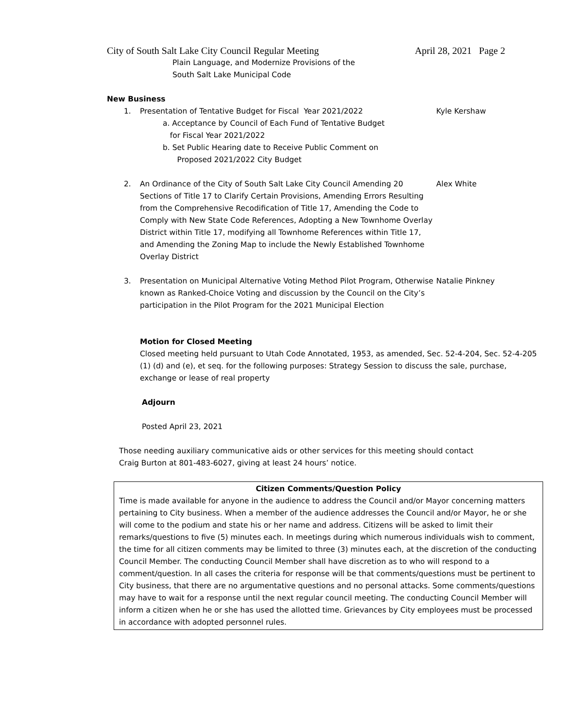City of South Salt Lake City Council Regular Meeting April 28, 2021 Page 2
Plain Language, and Modernize Provisions of the
South Salt Lake Municipal Code
New Business
1. Presentation of Tentative Budget for Fiscal Year 2021/2022 Kyle Kershaw
a. Acceptance by Council of Each Fund of Tentative Budget
for Fiscal Year 2021/2022
b. Set Public Hearing date to Receive Public Comment on
Proposed 2021/2022 City Budget
2. An Ordinance of the City of South Salt Lake City Council Amending 20 Sections of Title 17 to Clarify Certain Provisions, Amending Errors Resulting from the Comprehensive Recodification of Title 17, Amending the Code to Comply with New State Code References, Adopting a New Townhome Overlay District within Title 17, modifying all Townhome References within Title 17, and Amending the Zoning Map to include the Newly Established Townhome Overlay District
Alex White
3. Presentation on Municipal Alternative Voting Method Pilot Program, Otherwise known as Ranked-Choice Voting and discussion by the Council on the City’s participation in the Pilot Program for the 2021 Municipal Election
Natalie Pinkney
Motion for Closed Meeting
Closed meeting held pursuant to Utah Code Annotated, 1953, as amended, Sec. 52-4-204, Sec. 52-4-205 (1) (d) and (e), et seq. for the following purposes: Strategy Session to discuss the sale, purchase, exchange or lease of real property
Adjourn
Posted April 23, 2021
Those needing auxiliary communicative aids or other services for this meeting should contact
Craig Burton at 801-483-6027, giving at least 24 hours’ notice.
Citizen Comments/Question Policy
Time is made available for anyone in the audience to address the Council and/or Mayor concerning matters pertaining to City business. When a member of the audience addresses the Council and/or Mayor, he or she will come to the podium and state his or her name and address. Citizens will be asked to limit their remarks/questions to five (5) minutes each. In meetings during which numerous individuals wish to comment, the time for all citizen comments may be limited to three (3) minutes each, at the discretion of the conducting Council Member. The conducting Council Member shall have discretion as to who will respond to a comment/question. In all cases the criteria for response will be that comments/questions must be pertinent to City business, that there are no argumentative questions and no personal attacks. Some comments/questions may have to wait for a response until the next regular council meeting. The conducting Council Member will inform a citizen when he or she has used the allotted time. Grievances by City employees must be processed in accordance with adopted personnel rules.